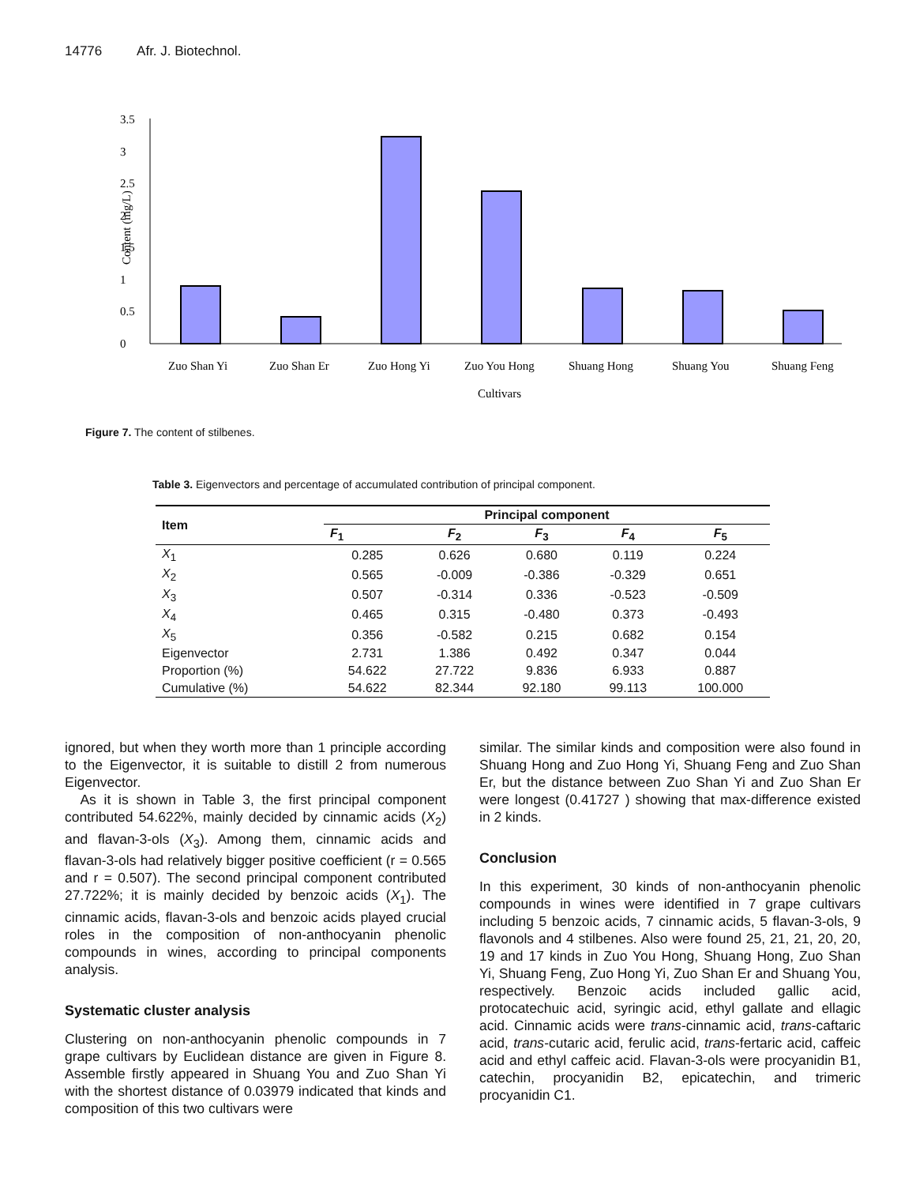14776 Afr. J. Biotechnol.
Content (mg/L)
0
0.5
1
1.5
2
2.5
3
3.5
Zuo Shan Yi
Zuo Shan Er
Zuo Hong Yi
Zuo You Hong
Shuang Hong
Shuang You
Shuang Feng
Cultivars
Figure 7. The content of stilbenes.
Table 3. Eigenvectors and percentage of accumulated contribution of principal component.
| Item | Principal component | | | | |
| --- | --- | --- | --- | --- | --- |
| | F<sub>1</sub> | F<sub>2</sub> | F<sub>3</sub> | F<sub>4</sub> | F<sub>5</sub> |
| X<sub>1</sub> | 0.285 | 0.626 | 0.680 | 0.119 | 0.224 |
| X<sub>2</sub> | 0.565 | -0.009 | -0.386 | -0.329 | 0.651 |
| X<sub>3</sub> | 0.507 | -0.314 | 0.336 | -0.523 | -0.509 |
| X<sub>4</sub> | 0.465 | 0.315 | -0.480 | 0.373 | -0.493 |
| X<sub>5</sub> | 0.356 | -0.582 | 0.215 | 0.682 | 0.154 |
| Eigenvector | 2.731 | 1.386 | 0.492 | 0.347 | 0.044 |
| Proportion (%) | 54.622 | 27.722 | 9.836 | 6.933 | 0.887 |
| Cumulative (%) | 54.622 | 82.344 | 92.180 | 99.113 | 100.000 |
ignored, but when they worth more than 1 principle according to the Eigenvector, it is suitable to distill 2 from numerous Eigenvector.
As it is shown in Table 3, the first principal component contributed 54.622%, mainly decided by cinnamic acids (X<sub>2</sub>) and flavan-3-ols (X<sub>3</sub>). Among them, cinnamic acids and flavan-3-ols had relatively bigger positive coefficient (r = 0.565 and r = 0.507). The second principal component contributed 27.722%; it is mainly decided by benzoic acids (X<sub>1</sub>). The cinnamic acids, flavan-3-ols and benzoic acids played crucial roles in the composition of non-anthocyanin phenolic compounds in wines, according to principal components analysis.
Systematic cluster analysis
Clustering on non-anthocyanin phenolic compounds in 7 grape cultivars by Euclidean distance are given in Figure 8. Assemble firstly appeared in Shuang You and Zuo Shan Yi with the shortest distance of 0.03979 indicated that kinds and composition of this two cultivars were
similar. The similar kinds and composition were also found in Shuang Hong and Zuo Hong Yi, Shuang Feng and Zuo Shan Er, but the distance between Zuo Shan Yi and Zuo Shan Er were longest (0.41727 ) showing that max-difference existed in 2 kinds.
Conclusion
In this experiment, 30 kinds of non-anthocyanin phenolic compounds in wines were identified in 7 grape cultivars including 5 benzoic acids, 7 cinnamic acids, 5 flavan-3-ols, 9 flavonols and 4 stilbenes. Also were found 25, 21, 21, 20, 20, 19 and 17 kinds in Zuo You Hong, Shuang Hong, Zuo Shan Yi, Shuang Feng, Zuo Hong Yi, Zuo Shan Er and Shuang You, respectively. Benzoic acids included gallic acid, protocatechuic acid, syringic acid, ethyl gallate and ellagic acid. Cinnamic acids were trans-cinnamic acid, trans-caftaric acid, trans-cutaric acid, ferulic acid, trans-fertaric acid, caffeic acid and ethyl caffeic acid. Flavan-3-ols were procyanidin B1, catechin, procyanidin B2, epicatechin, and trimeric procyanidin C1.